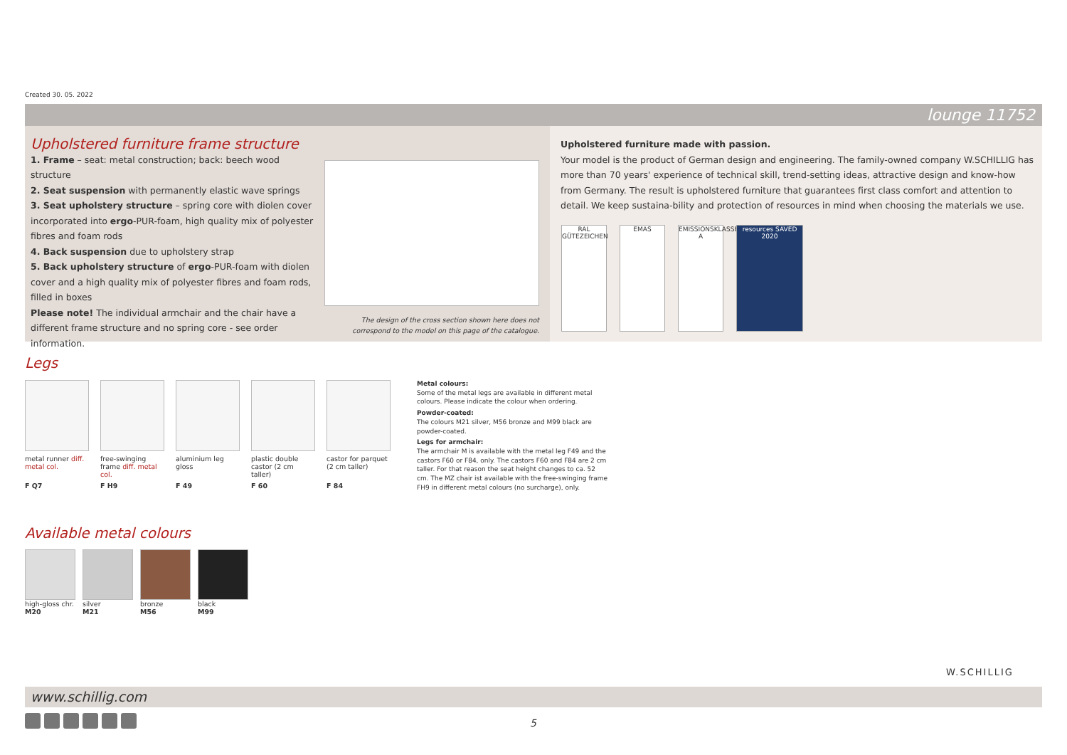Created 30. 05. 2022
lounge 11752
Upholstered furniture frame structure
1. Frame – seat: metal construction; back: beech wood structure
2. Seat suspension with permanently elastic wave springs
3. Seat upholstery structure – spring core with diolen cover incorporated into ergo-PUR-foam, high quality mix of polyester fibres and foam rods
4. Back suspension due to upholstery strap
5. Back upholstery structure of ergo-PUR-foam with diolen cover and a high quality mix of polyester fibres and foam rods, filled in boxes
Please note! The individual armchair and the chair have a different frame structure and no spring core - see order information.
The design of the cross section shown here does not correspond to the model on this page of the catalogue.
Upholstered furniture made with passion.
Your model is the product of German design and engineering. The family-owned company W.SCHILLIG has more than 70 years' experience of technical skill, trend-setting ideas, attractive design and know-how from Germany. The result is upholstered furniture that guarantees first class comfort and attention to detail. We keep sustaina-bility and protection of resources in mind when choosing the materials we use.
RAL GÜTEZEICHEN
EMAS EMISSIONSKLASSE A
resources SAVED 2020
Legs
metal runner diff. metal col.
F Q7
free-swinging frame diff. metal col.
F H9
aluminium leg gloss
F 49
plastic double castor (2 cm taller)
F 60
castor for parquet (2 cm taller)
F 84
Metal colours:
Some of the metal legs are available in different metal colours. Please indicate the colour when ordering.
Powder-coated:
The colours M21 silver, M56 bronze and M99 black are powder-coated.
Legs for armchair:
The armchair M is available with the metal leg F49 and the castors F60 or F84, only. The castors F60 and F84 are 2 cm taller. For that reason the seat height changes to ca. 52 cm. The MZ chair ist available with the free-swinging frame FH9 in different metal colours (no surcharge), only.
Available metal colours
high-gloss chr.
M20
silver
M21
bronze
M56
black
M99
W.SCHILLIG
www.schillig.com
5